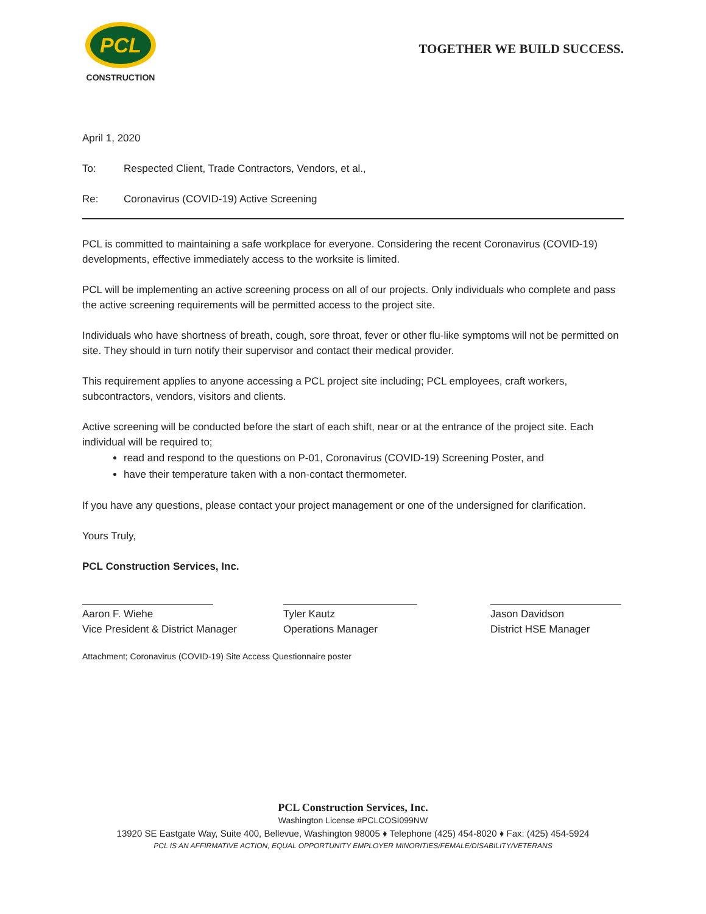PCL
CONSTRUCTION
TOGETHER WE BUILD SUCCESS.
April 1, 2020
To: Respected Client, Trade Contractors, Vendors, et al.,
Re: Coronavirus (COVID-19) Active Screening
PCL is committed to maintaining a safe workplace for everyone. Considering the recent Coronavirus (COVID-19) developments, effective immediately access to the worksite is limited.
PCL will be implementing an active screening process on all of our projects. Only individuals who complete and pass the active screening requirements will be permitted access to the project site.
Individuals who have shortness of breath, cough, sore throat, fever or other flu-like symptoms will not be permitted on site. They should in turn notify their supervisor and contact their medical provider.
This requirement applies to anyone accessing a PCL project site including; PCL employees, craft workers, subcontractors, vendors, visitors and clients.
Active screening will be conducted before the start of each shift, near or at the entrance of the project site. Each individual will be required to;
read and respond to the questions on P-01, Coronavirus (COVID-19) Screening Poster, and
have their temperature taken with a non-contact thermometer.
If you have any questions, please contact your project management or one of the undersigned for clarification.
Yours Truly,
PCL Construction Services, Inc.
Aaron F. Wiehe
Vice President & District Manager
Tyler Kautz
Operations Manager
Jason Davidson
District HSE Manager
Attachment; Coronavirus (COVID-19) Site Access Questionnaire poster
PCL Construction Services, Inc.
Washington License #PCLCOSI099NW
13920 SE Eastgate Way, Suite 400, Bellevue, Washington 98005 ♦ Telephone (425) 454-8020 ♦ Fax: (425) 454-5924
PCL IS AN AFFIRMATIVE ACTION, EQUAL OPPORTUNITY EMPLOYER MINORITIES/FEMALE/DISABILITY/VETERANS